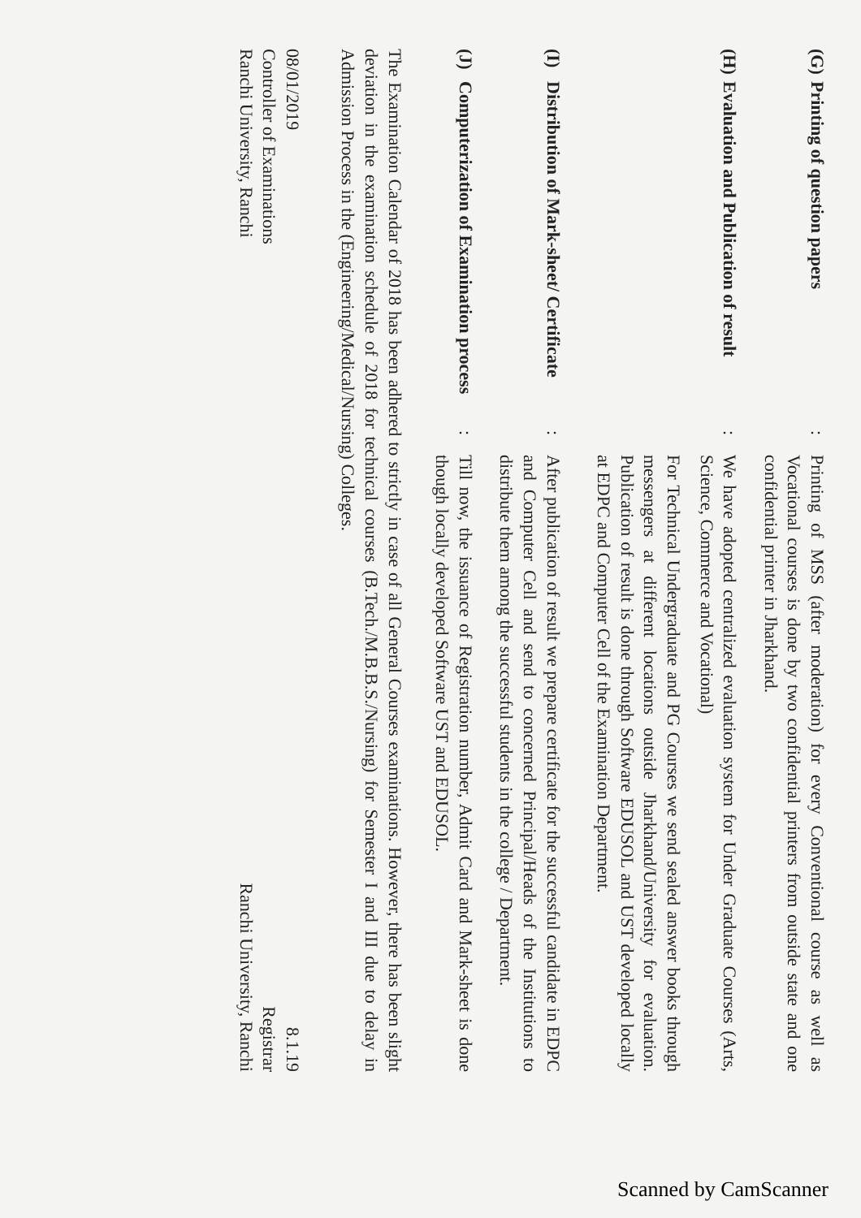(G)
Printing of question papers
:
Printing of MSS (after moderation) for every Conventional course as well as Vocational courses is done by two confidential printers from outside state and one confidential printer in Jharkhand.
(H)
Evaluation and Publication of result
:
We have adopted centralized evaluation system for Under Graduate Courses (Arts, Science, Commerce and Vocational)
For Technical Undergraduate and PG Courses we send sealed answer books through messengers at different locations outside Jharkhand/University for evaluation. Publication of result is done through Software EDUSOL and UST developed locally at EDPC and Computer Cell of the Examination Department.
(I)
Distribution of Mark-sheet/ Certificate
:
After publication of result we prepare certificate for the successful candidate in EDPC and Computer Cell and send to concerned Principal/Heads of the Institutions to distribute them among the successful students in the college / Department.
(J)
Computerization of Examination process
:
Till now, the issuance of Registration number, Admit Card and Mark-sheet is done though locally developed Software UST and EDUSOL.
The Examination Calendar of 2018 has been adhered to strictly in case of all General Courses examinations. However, there has been slight deviation in the examination schedule of 2018 for technical courses (B.Tech./M.B.B.S./Nursing) for Semester I and III due to delay in Admission Process in the (Engineering/Medical/Nursing) Colleges.
08/01/2019
Controller of Examinations
Ranchi University, Ranchi
8.1.19
Registrar
Ranchi University, Ranchi
Scanned by CamScanner